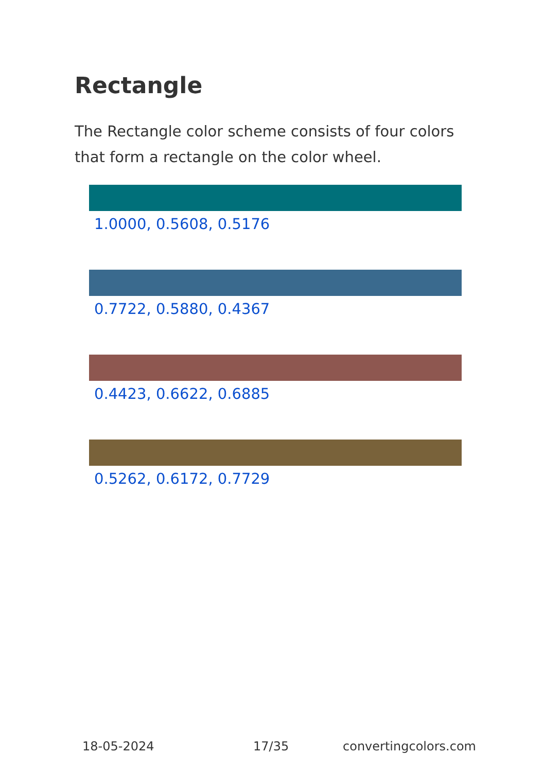Rectangle
The Rectangle color scheme consists of four colors that form a rectangle on the color wheel.
1.0000, 0.5608, 0.5176
0.7722, 0.5880, 0.4367
0.4423, 0.6622, 0.6885
0.5262, 0.6172, 0.7729
18-05-2024 17/35 convertingcolors.com